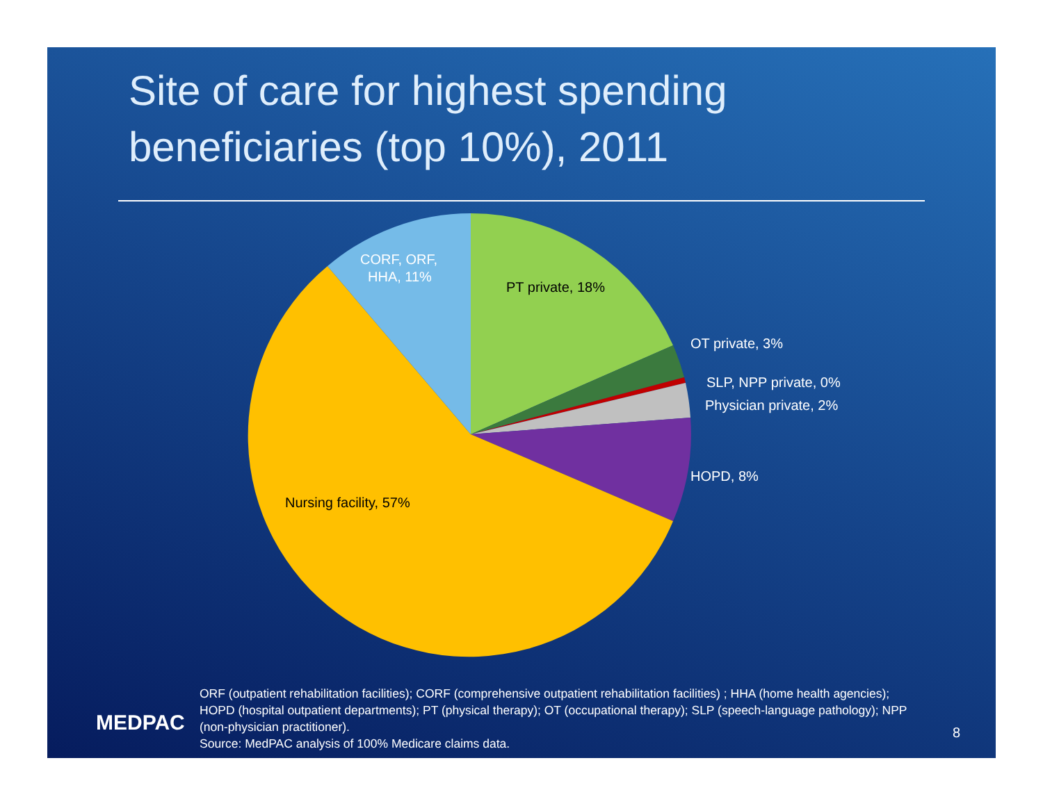Site of care for highest spending
beneficiaries (top 10%), 2011
PT private, 18%
CORF, ORF,
HHA, 11%
OT private, 3%
SLP, NPP private, 0%
Physician private, 2%
HOPD, 8%
Nursing facility, 57%
MEDPAC
ORF (outpatient rehabilitation facilities); CORF (comprehensive outpatient rehabilitation facilities) ; HHA (home health agencies); HOPD (hospital outpatient departments); PT (physical therapy); OT (occupational therapy); SLP (speech-language pathology); NPP (non-physician practitioner).
Source: MedPAC analysis of 100% Medicare claims data.
8